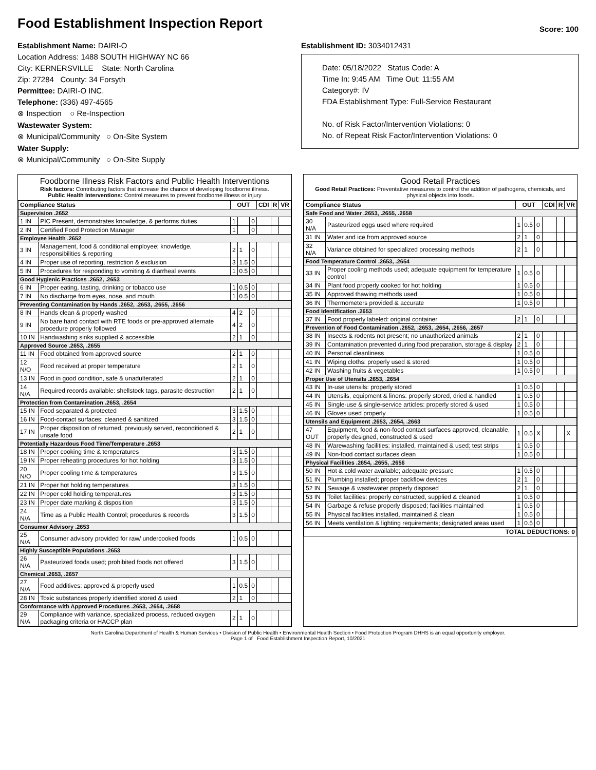Food Establishment Inspection Report
Score: 100
Establishment Name: DAIRI-O
Location Address: 1488 SOUTH HIGHWAY NC 66
City: KERNERSVILLE State: North Carolina
Zip: 27284 County: 34 Forsyth
Permittee: DAIRI-O INC.
Telephone: (336) 497-4565
⊗ Inspection ○ Re-Inspection
Wastewater System:
⊗ Municipal/Community ○ On-Site System
Water Supply:
⊗ Municipal/Community ○ On-Site Supply
Establishment ID: 3034012431
Date: 05/18/2022 Status Code: A
Time In: 9:45 AM Time Out: 11:55 AM
Category#: IV
FDA Establishment Type: Full-Service Restaurant
No. of Risk Factor/Intervention Violations: 0
No. of Repeat Risk Factor/Intervention Violations: 0
Foodborne Illness Risk Factors and Public Health Interventions
Risk factors: Contributing factors that increase the chance of developing foodborne illness.
Public Health Interventions: Control measures to prevent foodborne illness or injury
| Compliance Status | | OUT | | | CDI | R | VR |
| --- | --- | --- | --- | --- | --- | --- | --- |
| Supervision .2652 | | | | | | | |
| 1 IN | PIC Present, demonstrates knowledge, & performs duties | 1 | | 0 | | | |
| 2 IN | Certified Food Protection Manager | 1 | | 0 | | | |
| Employee Health .2652 | | | | | | | |
| 3 IN | Management, food & conditional employee; knowledge, responsibilities & reporting | 2 | 1 | 0 | | | |
| 4 IN | Proper use of reporting, restriction & exclusion | 3 | 1.5 | 0 | | | |
| 5 IN | Procedures for responding to vomiting & diarrheal events | 1 | 0.5 | 0 | | | |
| Good Hygienic Practices .2652, .2653 | | | | | | | |
| 6 IN | Proper eating, tasting, drinking or tobacco use | 1 | 0.5 | 0 | | | |
| 7 IN | No discharge from eyes, nose, and mouth | 1 | 0.5 | 0 | | | |
| Preventing Contamination by Hands .2652, .2653, .2655, .2656 | | | | | | | |
| 8 IN | Hands clean & properly washed | 4 | 2 | 0 | | | |
| 9 IN | No bare hand contact with RTE foods or pre-approved alternate procedure properly followed | 4 | 2 | 0 | | | |
| 10 IN | Handwashing sinks supplied & accessible | 2 | 1 | 0 | | | |
| Approved Source .2653, .2655 | | | | | | | |
| 11 IN | Food obtained from approved source | 2 | 1 | 0 | | | |
| 12 N/O | Food received at proper temperature | 2 | 1 | 0 | | | |
| 13 IN | Food in good condition, safe & unadulterated | 2 | 1 | 0 | | | |
| 14 N/A | Required records available: shellstock tags, parasite destruction | 2 | 1 | 0 | | | |
| Protection from Contamination .2653, .2654 | | | | | | | |
| 15 IN | Food separated & protected | 3 | 1.5 | 0 | | | |
| 16 IN | Food-contact surfaces: cleaned & sanitized | 3 | 1.5 | 0 | | | |
| 17 IN | Proper disposition of returned, previously served, reconditioned & unsafe food | 2 | 1 | 0 | | | |
| Potentially Hazardous Food Time/Temperature .2653 | | | | | | | |
| 18 IN | Proper cooking time & temperatures | 3 | 1.5 | 0 | | | |
| 19 IN | Proper reheating procedures for hot holding | 3 | 1.5 | 0 | | | |
| 20 N/O | Proper cooling time & temperatures | 3 | 1.5 | 0 | | | |
| 21 IN | Proper hot holding temperatures | 3 | 1.5 | 0 | | | |
| 22 IN | Proper cold holding temperatures | 3 | 1.5 | 0 | | | |
| 23 IN | Proper date marking & disposition | 3 | 1.5 | 0 | | | |
| 24 N/A | Time as a Public Health Control; procedures & records | 3 | 1.5 | 0 | | | |
| Consumer Advisory .2653 | | | | | | | |
| 25 N/A | Consumer advisory provided for raw/ undercooked foods | 1 | 0.5 | 0 | | | |
| Highly Susceptible Populations .2653 | | | | | | | |
| 26 N/A | Pasteurized foods used; prohibited foods not offered | 3 | 1.5 | 0 | | | |
| Chemical .2653, .2657 | | | | | | | |
| 27 N/A | Food additives: approved & properly used | 1 | 0.5 | 0 | | | |
| 28 IN | Toxic substances properly identified stored & used | 2 | 1 | 0 | | | |
| Conformance with Approved Procedures .2653, .2654, .2658 | | | | | | | |
| 29 N/A | Compliance with variance, specialized process, reduced oxygen packaging criteria or HACCP plan | 2 | 1 | 0 | | | |
Good Retail Practices
Good Retail Practices: Preventative measures to control the addition of pathogens, chemicals, and physical objects into foods.
| Compliance Status | | OUT | | | CDI | R | VR |
| --- | --- | --- | --- | --- | --- | --- | --- |
| Safe Food and Water .2653, .2655, .2658 | | | | | | | |
| 30 N/A | Pasteurized eggs used where required | 1 | 0.5 | 0 | | | |
| 31 IN | Water and ice from approved source | 2 | 1 | 0 | | | |
| 32 N/A | Variance obtained for specialized processing methods | 2 | 1 | 0 | | | |
| Food Temperature Control .2653, .2654 | | | | | | | |
| 33 IN | Proper cooling methods used; adequate equipment for temperature control | 1 | 0.5 | 0 | | | |
| 34 IN | Plant food properly cooked for hot holding | 1 | 0.5 | 0 | | | |
| 35 IN | Approved thawing methods used | 1 | 0.5 | 0 | | | |
| 36 IN | Thermometers provided & accurate | 1 | 0.5 | 0 | | | |
| Food Identification .2653 | | | | | | | |
| 37 IN | Food properly labeled: original container | 2 | 1 | 0 | | | |
| Prevention of Food Contamination .2652, .2653, .2654, .2656, .2657 | | | | | | | |
| 38 IN | Insects & rodents not present; no unauthorized animals | 2 | 1 | 0 | | | |
| 39 IN | Contamination prevented during food preparation, storage & display | 2 | 1 | 0 | | | |
| 40 IN | Personal cleanliness | 1 | 0.5 | 0 | | | |
| 41 IN | Wiping cloths: properly used & stored | 1 | 0.5 | 0 | | | |
| 42 IN | Washing fruits & vegetables | 1 | 0.5 | 0 | | | |
| Proper Use of Utensils .2653, .2654 | | | | | | | |
| 43 IN | In-use utensils: properly stored | 1 | 0.5 | 0 | | | |
| 44 IN | Utensils, equipment & linens: properly stored, dried & handled | 1 | 0.5 | 0 | | | |
| 45 IN | Single-use & single-service articles: properly stored & used | 1 | 0.5 | 0 | | | |
| 46 IN | Gloves used properly | 1 | 0.5 | 0 | | | |
| Utensils and Equipment .2653, .2654, .2663 | | | | | | | |
| 47 OUT | Equipment, food & non-food contact surfaces approved, cleanable, properly designed, constructed & used | 1 | 0.5 | X | | | X |
| 48 IN | Warewashing facilities: installed, maintained & used; test strips | 1 | 0.5 | 0 | | | |
| 49 IN | Non-food contact surfaces clean | 1 | 0.5 | 0 | | | |
| Physical Facilities .2654, .2655, .2656 | | | | | | | |
| 50 IN | Hot & cold water available; adequate pressure | 1 | 0.5 | 0 | | | |
| 51 IN | Plumbing installed; proper backflow devices | 2 | 1 | 0 | | | |
| 52 IN | Sewage & wastewater properly disposed | 2 | 1 | 0 | | | |
| 53 IN | Toilet facilities: properly constructed, supplied & cleaned | 1 | 0.5 | 0 | | | |
| 54 IN | Garbage & refuse properly disposed; facilities maintained | 1 | 0.5 | 0 | | | |
| 55 IN | Physical facilities installed, maintained & clean | 1 | 0.5 | 0 | | | |
| 56 IN | Meets ventilation & lighting requirements; designated areas used | 1 | 0.5 | 0 | | | |
| TOTAL DEDUCTIONS: 0 | | | | | | | |
North Carolina Department of Health & Human Services • Division of Public Health • Environmental Health Section • Food Protection Program DHHS is an equal opportunity employer.
Page 1 of Food Establishment Inspection Report, 10/2021